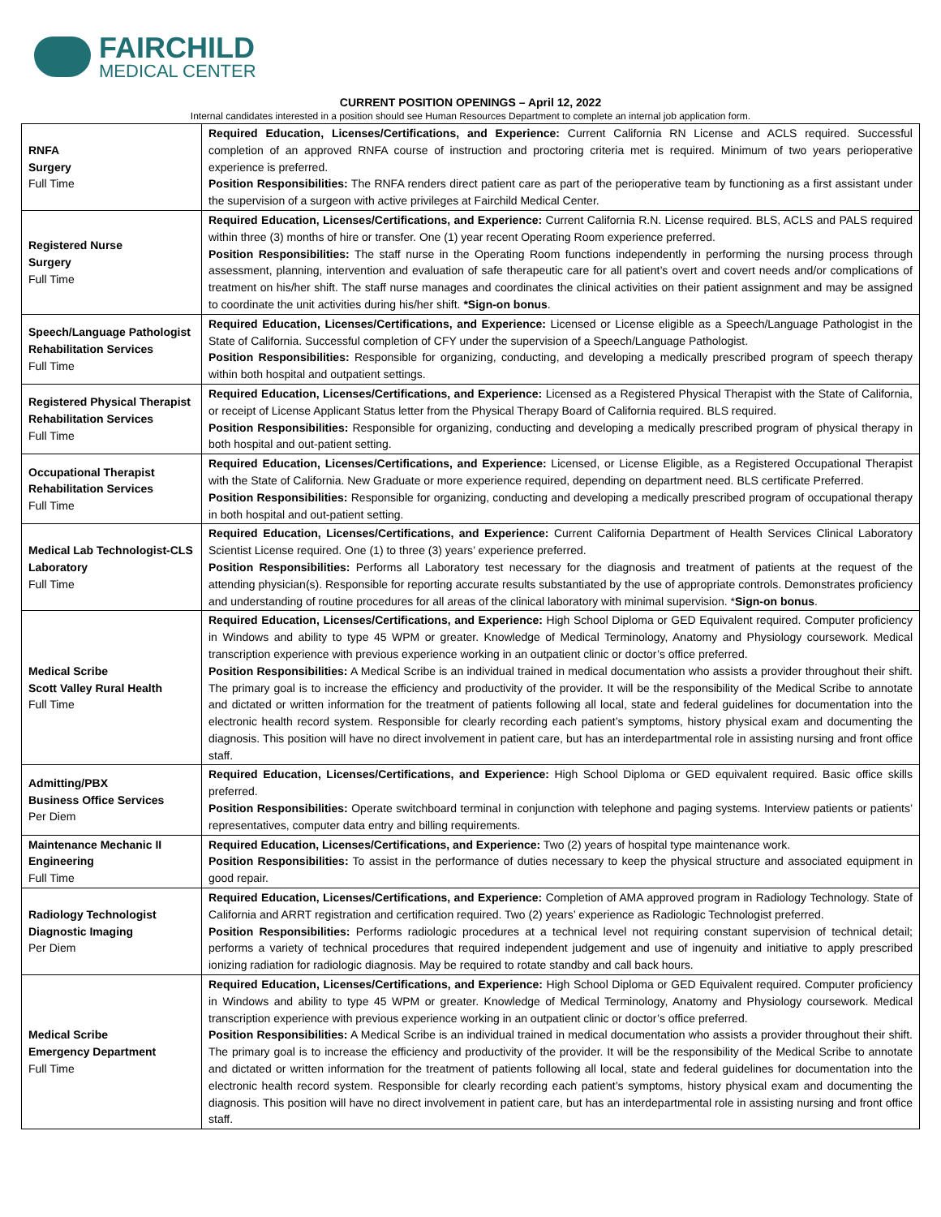FAIRCHILD
MEDICAL CENTER
CURRENT POSITION OPENINGS – April 12, 2022
Internal candidates interested in a position should see Human Resources Department to complete an internal job application form.
| RNFA Surgery Full Time | Required Education, Licenses/Certifications, and Experience: Current California RN License and ACLS required. Successful completion of an approved RNFA course of instruction and proctoring criteria met is required. Minimum of two years perioperative experience is preferred. Position Responsibilities: The RNFA renders direct patient care as part of the perioperative team by functioning as a first assistant under the supervision of a surgeon with active privileges at Fairchild Medical Center. |
| Registered Nurse Surgery Full Time | Required Education, Licenses/Certifications, and Experience: Current California R.N. License required. BLS, ACLS and PALS required within three (3) months of hire or transfer. One (1) year recent Operating Room experience preferred. Position Responsibilities: The staff nurse in the Operating Room functions independently in performing the nursing process through assessment, planning, intervention and evaluation of safe therapeutic care for all patient’s overt and covert needs and/or complications of treatment on his/her shift. The staff nurse manages and coordinates the clinical activities on their patient assignment and may be assigned to coordinate the unit activities during his/her shift. *Sign-on bonus . |
| Speech/Language Pathologist Rehabilitation Services Full Time | Required Education, Licenses/Certifications, and Experience: Licensed or License eligible as a Speech/Language Pathologist in the State of California. Successful completion of CFY under the supervision of a Speech/Language Pathologist. Position Responsibilities: Responsible for organizing, conducting, and developing a medically prescribed program of speech therapy within both hospital and outpatient settings. |
| Registered Physical Therapist Rehabilitation Services Full Time | Required Education, Licenses/Certifications, and Experience: Licensed as a Registered Physical Therapist with the State of California, or receipt of License Applicant Status letter from the Physical Therapy Board of California required. BLS required. Position Responsibilities: Responsible for organizing, conducting and developing a medically prescribed program of physical therapy in both hospital and out-patient setting. |
| Occupational Therapist Rehabilitation Services Full Time | Required Education, Licenses/Certifications, and Experience: Licensed, or License Eligible, as a Registered Occupational Therapist with the State of California. New Graduate or more experience required, depending on department need. BLS certificate Preferred. Position Responsibilities: Responsible for organizing, conducting and developing a medically prescribed program of occupational therapy in both hospital and out-patient setting. |
| Medical Lab Technologist-CLS Laboratory Full Time | Required Education, Licenses/Certifications, and Experience: Current California Department of Health Services Clinical Laboratory Scientist License required. One (1) to three (3) years’ experience preferred. Position Responsibilities: Performs all Laboratory test necessary for the diagnosis and treatment of patients at the request of the attending physician(s). Responsible for reporting accurate results substantiated by the use of appropriate controls. Demonstrates proficiency and understanding of routine procedures for all areas of the clinical laboratory with minimal supervision. * Sign-on bonus . |
| Medical Scribe Scott Valley Rural Health Full Time | Required Education, Licenses/Certifications, and Experience: High School Diploma or GED Equivalent required. Computer proficiency in Windows and ability to type 45 WPM or greater. Knowledge of Medical Terminology, Anatomy and Physiology coursework. Medical transcription experience with previous experience working in an outpatient clinic or doctor’s office preferred. Position Responsibilities: A Medical Scribe is an individual trained in medical documentation who assists a provider throughout their shift. The primary goal is to increase the efficiency and productivity of the provider. It will be the responsibility of the Medical Scribe to annotate and dictated or written information for the treatment of patients following all local, state and federal guidelines for documentation into the electronic health record system. Responsible for clearly recording each patient’s symptoms, history physical exam and documenting the diagnosis. This position will have no direct involvement in patient care, but has an interdepartmental role in assisting nursing and front office staff. |
| Admitting/PBX Business Office Services Per Diem | Required Education, Licenses/Certifications, and Experience: High School Diploma or GED equivalent required. Basic office skills preferred. Position Responsibilities: Operate switchboard terminal in conjunction with telephone and paging systems. Interview patients or patients’ representatives, computer data entry and billing requirements. |
| Maintenance Mechanic II Engineering Full Time | Required Education, Licenses/Certifications, and Experience: Two (2) years of hospital type maintenance work. Position Responsibilities: To assist in the performance of duties necessary to keep the physical structure and associated equipment in good repair. |
| Radiology Technologist Diagnostic Imaging Per Diem | Required Education, Licenses/Certifications, and Experience: Completion of AMA approved program in Radiology Technology. State of California and ARRT registration and certification required. Two (2) years’ experience as Radiologic Technologist preferred. Position Responsibilities: Performs radiologic procedures at a technical level not requiring constant supervision of technical detail; performs a variety of technical procedures that required independent judgement and use of ingenuity and initiative to apply prescribed ionizing radiation for radiologic diagnosis. May be required to rotate standby and call back hours. |
| Medical Scribe Emergency Department Full Time | Required Education, Licenses/Certifications, and Experience: High School Diploma or GED Equivalent required. Computer proficiency in Windows and ability to type 45 WPM or greater. Knowledge of Medical Terminology, Anatomy and Physiology coursework. Medical transcription experience with previous experience working in an outpatient clinic or doctor’s office preferred. Position Responsibilities: A Medical Scribe is an individual trained in medical documentation who assists a provider throughout their shift. The primary goal is to increase the efficiency and productivity of the provider. It will be the responsibility of the Medical Scribe to annotate and dictated or written information for the treatment of patients following all local, state and federal guidelines for documentation into the electronic health record system. Responsible for clearly recording each patient’s symptoms, history physical exam and documenting the diagnosis. This position will have no direct involvement in patient care, but has an interdepartmental role in assisting nursing and front office staff. |